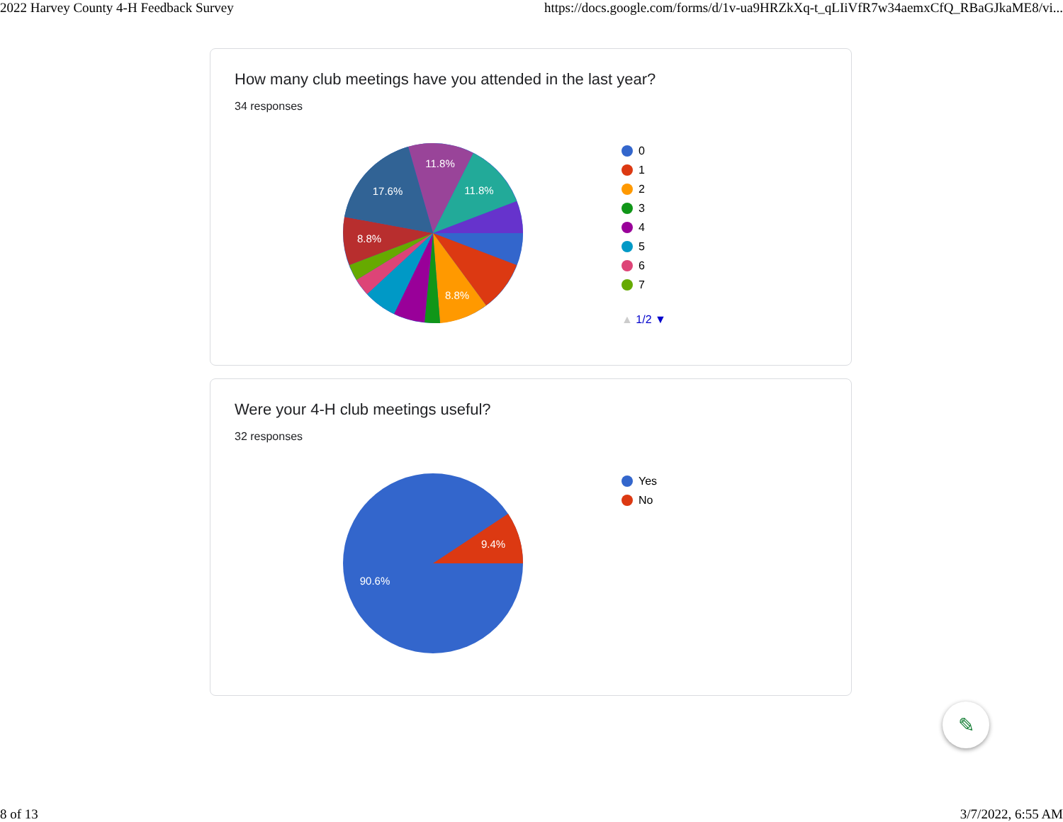2022 Harvey County 4-H Feedback Survey https://docs.google.com/forms/d/1v-ua9HRZkXq-t_qLIiVfR7w34aemxCfQ_RBaGJkaME8/vi...
How many club meetings have you attended in the last year?
34 responses
11.8%
11.8%
17.6%
8.8%
8.8%
0
1
2
3
4
5
6
7
▲ 1/2 ▼
Were your 4-H club meetings useful?
32 responses
9.4%
90.6%
Yes
No
✎
8 of 13 3/7/2022, 6:55 AM